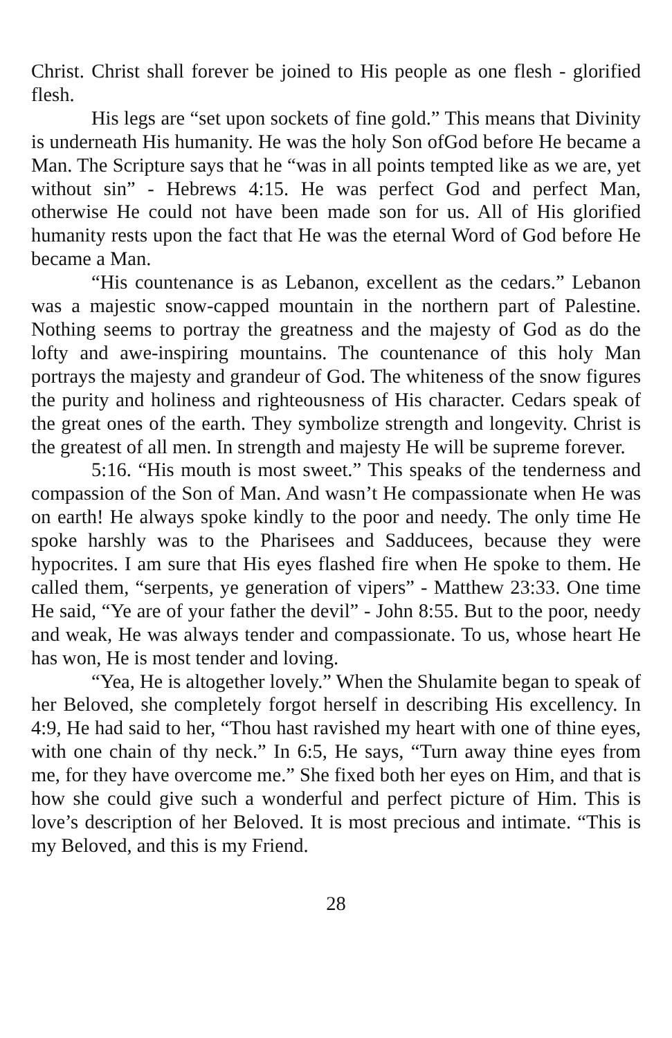Christ. Christ shall forever be joined to His people as one flesh - glorified flesh.
His legs are “set upon sockets of fine gold.” This means that Divinity is underneath His humanity. He was the holy Son ofGod before He became a Man. The Scripture says that he “was in all points tempted like as we are, yet without sin” - Hebrews 4:15. He was perfect God and perfect Man, otherwise He could not have been made son for us. All of His glorified humanity rests upon the fact that He was the eternal Word of God before He became a Man.
“His countenance is as Lebanon, excellent as the cedars.” Lebanon was a majestic snow-capped mountain in the northern part of Palestine. Nothing seems to portray the greatness and the majesty of God as do the lofty and awe-inspiring mountains. The countenance of this holy Man portrays the majesty and grandeur of God. The whiteness of the snow figures the purity and holiness and righteousness of His character. Cedars speak of the great ones of the earth. They symbolize strength and longevity. Christ is the greatest of all men. In strength and majesty He will be supreme forever.
5:16. “His mouth is most sweet.” This speaks of the tenderness and compassion of the Son of Man. And wasn’t He compassionate when He was on earth! He always spoke kindly to the poor and needy. The only time He spoke harshly was to the Pharisees and Sadducees, because they were hypocrites. I am sure that His eyes flashed fire when He spoke to them. He called them, “serpents, ye generation of vipers” - Matthew 23:33. One time He said, “Ye are of your father the devil” - John 8:55. But to the poor, needy and weak, He was always tender and compassionate. To us, whose heart He has won, He is most tender and loving.
“Yea, He is altogether lovely.” When the Shulamite began to speak of her Beloved, she completely forgot herself in describing His excellency. In 4:9, He had said to her, “Thou hast ravished my heart with one of thine eyes, with one chain of thy neck.” In 6:5, He says, “Turn away thine eyes from me, for they have overcome me.” She fixed both her eyes on Him, and that is how she could give such a wonderful and perfect picture of Him. This is love’s description of her Beloved. It is most precious and intimate. “This is my Beloved, and this is my Friend.
28